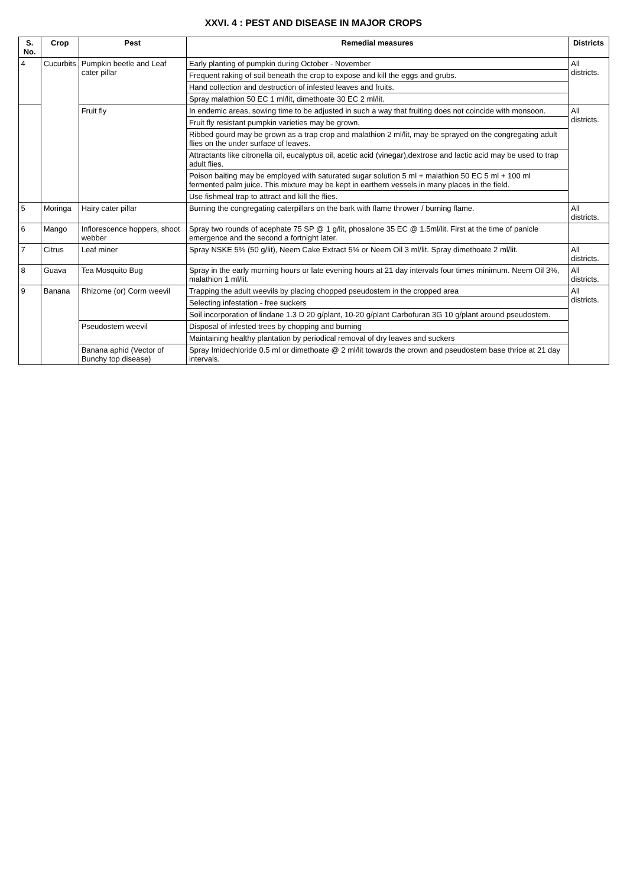XXVI. 4 : PEST AND DISEASE IN MAJOR CROPS
| S. No. | Crop | Pest | Remedial measures | Districts |
| --- | --- | --- | --- | --- |
| 4 | Cucurbits | Pumpkin beetle and Leaf cater pillar | Early planting of pumpkin during October - November | All districts. |
| | | | Frequent raking of soil beneath the crop to expose and kill the eggs and grubs. | |
| | | | Hand collection and destruction of infested leaves and fruits. | |
| | | | Spray malathion 50 EC 1 ml/lit, dimethoate 30 EC 2 ml/lit. | |
| | | Fruit fly | In endemic areas, sowing time to be adjusted in such a way that fruiting does not coincide with monsoon. | All districts. |
| | | | Fruit fly resistant pumpkin varieties may be grown. | |
| | | | Ribbed gourd may be grown as a trap crop and malathion 2 ml/lit, may be sprayed on the congregating adult flies on the under surface of leaves. | |
| | | | Attractants like citronella oil, eucalyptus oil, acetic acid (vinegar),dextrose and lactic acid may be used to trap adult flies. | |
| | | | Poison baiting may be employed with saturated sugar solution 5 ml + malathion 50 EC 5 ml + 100 ml fermented palm juice. This mixture may be kept in earthern vessels in many places in the field. | |
| | | | Use fishmeal trap to attract and kill the flies. | |
| 5 | Moringa | Hairy cater pillar | Burning the congregating caterpillars on the bark with flame thrower / burning flame. | All districts. |
| 6 | Mango | Inflorescence hoppers, shoot webber | Spray two rounds of acephate 75 SP @ 1 g/lit, phosalone 35 EC @ 1.5ml/lit. First at the time of panicle emergence and the second a fortnight later. | |
| 7 | Citrus | Leaf miner | Spray NSKE 5% (50 g/lit), Neem Cake Extract 5% or Neem Oil 3 ml/lit. Spray dimethoate 2 ml/lit. | All districts. |
| 8 | Guava | Tea Mosquito Bug | Spray in the early morning hours or late evening hours at 21 day intervals four times minimum. Neem Oil 3%, malathion 1 ml/lit. | All districts. |
| 9 | Banana | Rhizome (or) Corm weevil | Trapping the adult weevils by placing chopped pseudostem in the cropped area | All districts. |
| | | | Selecting infestation - free suckers | |
| | | | Soil incorporation of lindane 1.3 D 20 g/plant, 10-20 g/plant Carbofuran 3G 10 g/plant around pseudostem. | |
| | | Pseudostem weevil | Disposal of infested trees by chopping and burning | |
| | | | Maintaining healthy plantation by periodical removal of dry leaves and suckers | |
| | | Banana aphid (Vector of Bunchy top disease) | Spray Imidechloride 0.5 ml or dimethoate @ 2 ml/lit towards the crown and pseudostem base thrice at 21 day intervals. | |